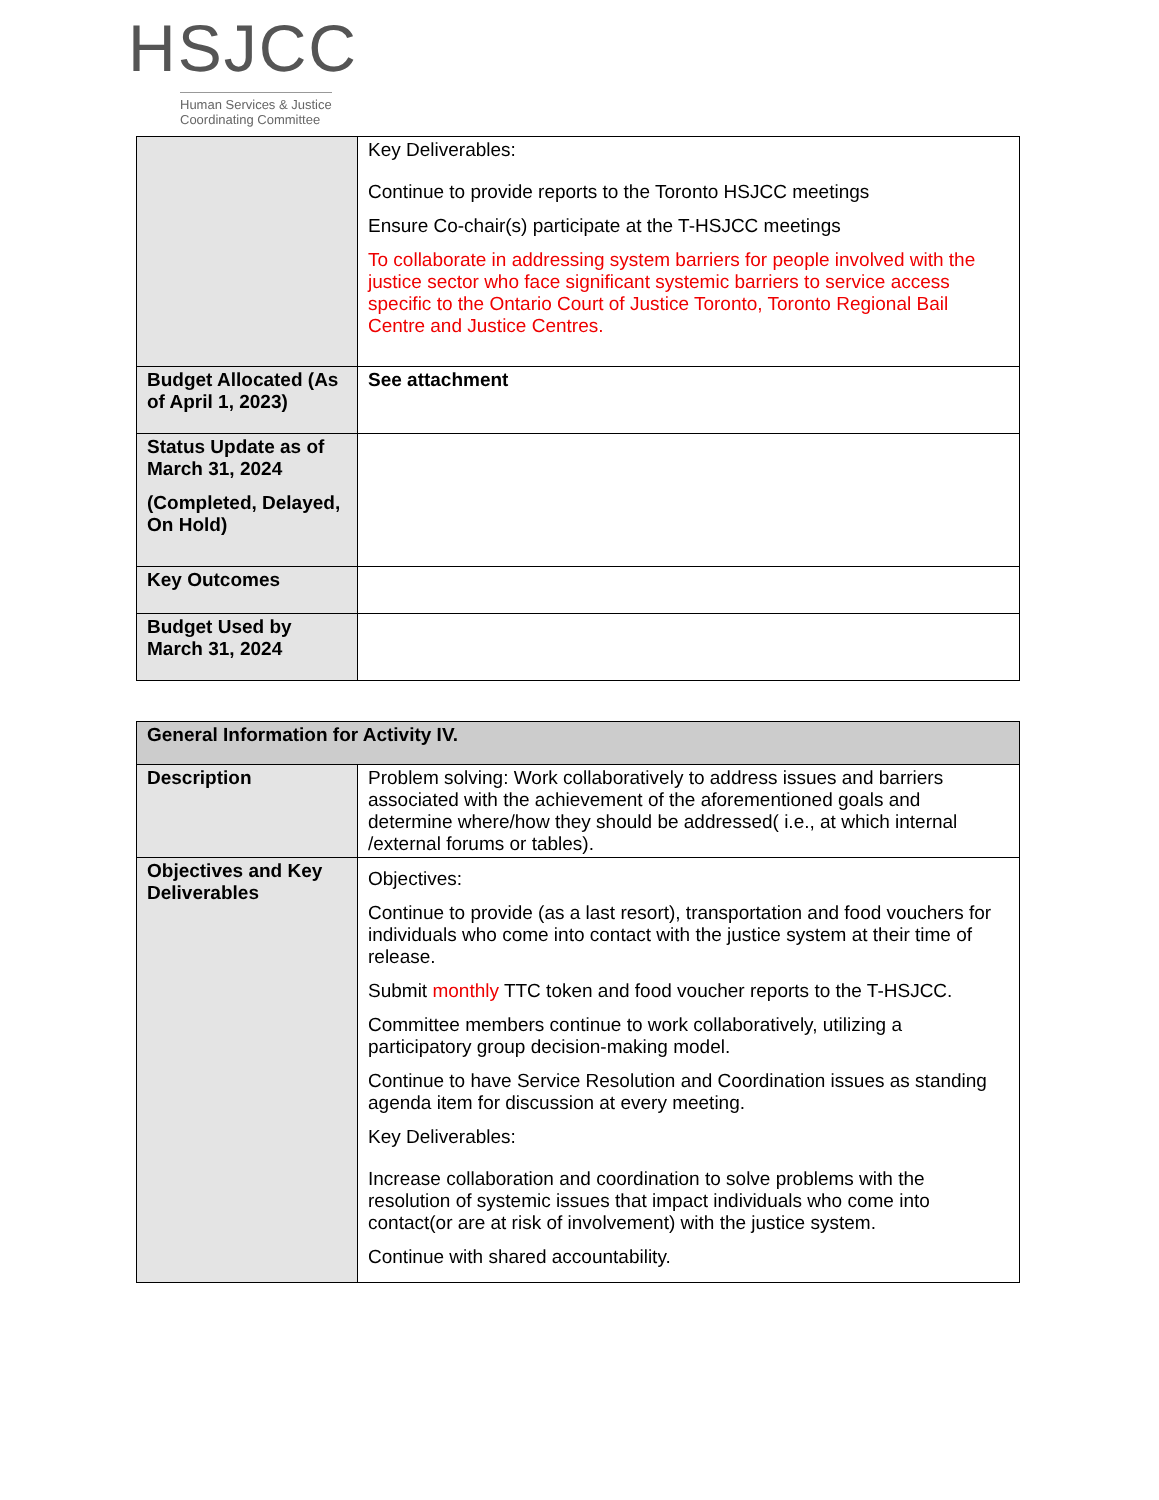HSJCC
Human Services & Justice
Coordinating Committee
| | Key Deliverables: Continue to provide reports to the Toronto HSJCC meetings Ensure Co-chair(s) participate at the T-HSJCC meetings To collaborate in addressing system barriers for people involved with the justice sector who face significant systemic barriers to service access specific to the Ontario Court of Justice Toronto, Toronto Regional Bail Centre and Justice Centres. |
| Budget Allocated (As of April 1, 2023) | See attachment |
| Status Update as of March 31, 2024 (Completed, Delayed, On Hold) | |
| Key Outcomes | |
| Budget Used by March 31, 2024 | |
| General Information for Activity IV. | |
| Description | Problem solving: Work collaboratively to address issues and barriers associated with the achievement of the aforementioned goals and determine where/how they should be addressed( i.e., at which internal /external forums or tables). |
| Objectives and Key Deliverables | Objectives: Continue to provide (as a last resort), transportation and food vouchers for individuals who come into contact with the justice system at their time of release. Submit monthly TTC token and food voucher reports to the T-HSJCC. Committee members continue to work collaboratively, utilizing a participatory group decision-making model. Continue to have Service Resolution and Coordination issues as standing agenda item for discussion at every meeting. Key Deliverables: Increase collaboration and coordination to solve problems with the resolution of systemic issues that impact individuals who come into contact(or are at risk of involvement) with the justice system. Continue with shared accountability. |